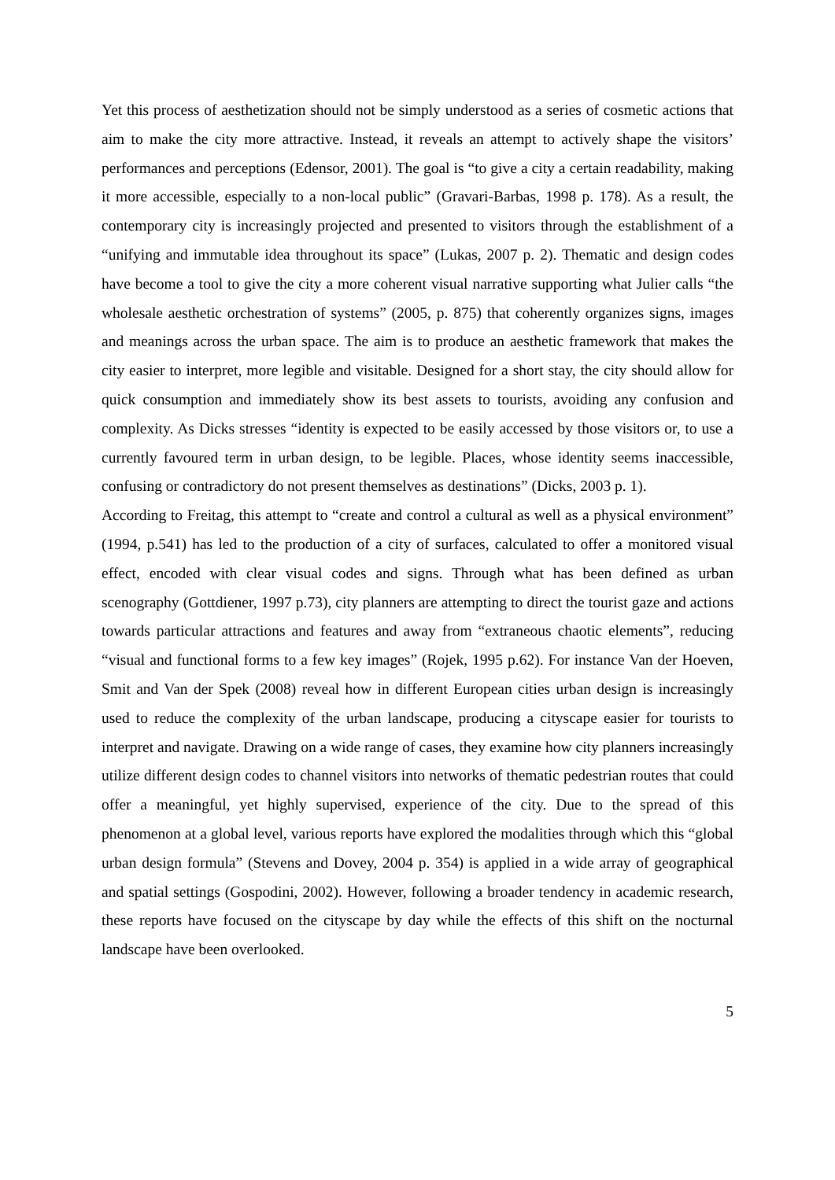Yet this process of aesthetization should not be simply understood as a series of cosmetic actions that aim to make the city more attractive. Instead, it reveals an attempt to actively shape the visitors’ performances and perceptions (Edensor, 2001). The goal is “to give a city a certain readability, making it more accessible, especially to a non-local public” (Gravari-Barbas, 1998 p. 178). As a result, the contemporary city is increasingly projected and presented to visitors through the establishment of a “unifying and immutable idea throughout its space” (Lukas, 2007 p. 2). Thematic and design codes have become a tool to give the city a more coherent visual narrative supporting what Julier calls “the wholesale aesthetic orchestration of systems” (2005, p. 875) that coherently organizes signs, images and meanings across the urban space. The aim is to produce an aesthetic framework that makes the city easier to interpret, more legible and visitable. Designed for a short stay, the city should allow for quick consumption and immediately show its best assets to tourists, avoiding any confusion and complexity. As Dicks stresses “identity is expected to be easily accessed by those visitors or, to use a currently favoured term in urban design, to be legible. Places, whose identity seems inaccessible, confusing or contradictory do not present themselves as destinations” (Dicks, 2003 p. 1).
According to Freitag, this attempt to “create and control a cultural as well as a physical environment” (1994, p.541) has led to the production of a city of surfaces, calculated to offer a monitored visual effect, encoded with clear visual codes and signs. Through what has been defined as urban scenography (Gottdiener, 1997 p.73), city planners are attempting to direct the tourist gaze and actions towards particular attractions and features and away from “extraneous chaotic elements”, reducing “visual and functional forms to a few key images” (Rojek, 1995 p.62). For instance Van der Hoeven, Smit and Van der Spek (2008) reveal how in different European cities urban design is increasingly used to reduce the complexity of the urban landscape, producing a cityscape easier for tourists to interpret and navigate. Drawing on a wide range of cases, they examine how city planners increasingly utilize different design codes to channel visitors into networks of thematic pedestrian routes that could offer a meaningful, yet highly supervised, experience of the city. Due to the spread of this phenomenon at a global level, various reports have explored the modalities through which this “global urban design formula” (Stevens and Dovey, 2004 p. 354) is applied in a wide array of geographical and spatial settings (Gospodini, 2002). However, following a broader tendency in academic research, these reports have focused on the cityscape by day while the effects of this shift on the nocturnal landscape have been overlooked.
5